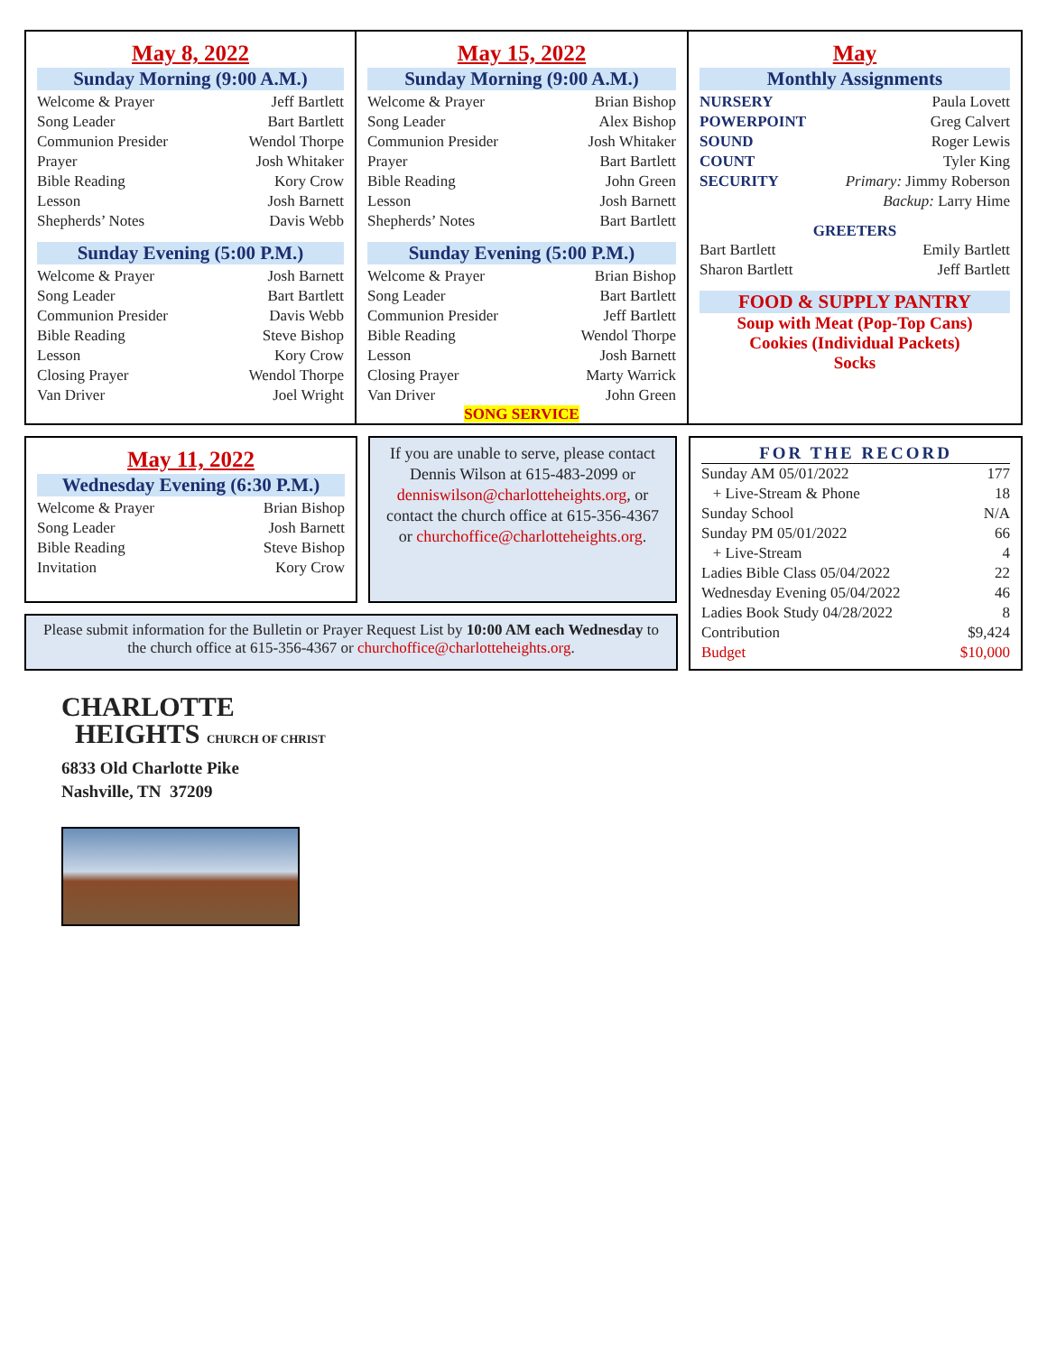May 8, 2022
Sunday Morning (9:00 A.M.)
| Welcome & Prayer | Jeff Bartlett |
| Song Leader | Bart Bartlett |
| Communion Presider | Wendol Thorpe |
| Prayer | Josh Whitaker |
| Bible Reading | Kory Crow |
| Lesson | Josh Barnett |
| Shepherds’ Notes | Davis Webb |
Sunday Evening (5:00 P.M.)
| Welcome & Prayer | Josh Barnett |
| Song Leader | Bart Bartlett |
| Communion Presider | Davis Webb |
| Bible Reading | Steve Bishop |
| Lesson | Kory Crow |
| Closing Prayer | Wendol Thorpe |
| Van Driver | Joel Wright |
May 15, 2022
Sunday Morning (9:00 A.M.)
| Welcome & Prayer | Brian Bishop |
| Song Leader | Alex Bishop |
| Communion Presider | Josh Whitaker |
| Prayer | Bart Bartlett |
| Bible Reading | John Green |
| Lesson | Josh Barnett |
| Shepherds’ Notes | Bart Bartlett |
Sunday Evening (5:00 P.M.)
| Welcome & Prayer | Brian Bishop |
| Song Leader | Bart Bartlett |
| Communion Presider | Jeff Bartlett |
| Bible Reading | Wendol Thorpe |
| Lesson | Josh Barnett |
| Closing Prayer | Marty Warrick |
| Van Driver | John Green |
SONG SERVICE
May
Monthly Assignments
| NURSERY | Paula Lovett |
| POWERPOINT | Greg Calvert |
| SOUND | Roger Lewis |
| COUNT | Tyler King |
| SECURITY | Primary: Jimmy Roberson |
| | Backup: Larry Hime |
GREETERS
| Bart Bartlett | Emily Bartlett |
| Sharon Bartlett | Jeff Bartlett |
FOOD & SUPPLY PANTRY
Soup with Meat (Pop-Top Cans)
Cookies (Individual Packets)
Socks
May 11, 2022
Wednesday Evening (6:30 P.M.)
| Welcome & Prayer | Brian Bishop |
| Song Leader | Josh Barnett |
| Bible Reading | Steve Bishop |
| Invitation | Kory Crow |
If you are unable to serve, please contact Dennis Wilson at 615-483-2099 or denniswilson@charlotteheights.org, or contact the church office at 615-356-4367 or churchoffice@charlotteheights.org.
Please submit information for the Bulletin or Prayer Request List by 10:00 AM each Wednesday to the church office at 615-356-4367 or churchoffice@charlotteheights.org.
FOR THE RECORD
| Sunday AM 05/01/2022 | 177 |
| + Live-Stream & Phone | 18 |
| Sunday School | N/A |
| Sunday PM 05/01/2022 | 66 |
| + Live-Stream | 4 |
| Ladies Bible Class 05/04/2022 | 22 |
| Wednesday Evening 05/04/2022 | 46 |
| Ladies Book Study 04/28/2022 | 8 |
| Contribution | $9,424 |
| Budget | $10,000 |
CHARLOTTE
HEIGHTS CHURCH OF CHRIST
6833 Old Charlotte Pike
Nashville, TN 37209